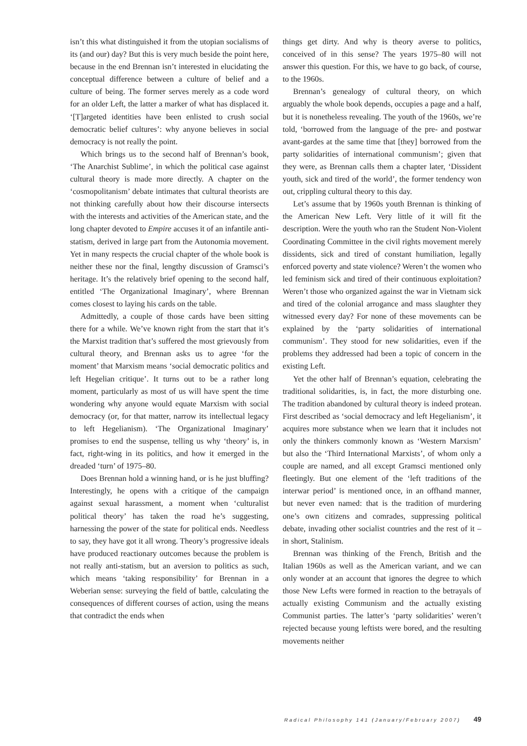isn’t this what distinguished it from the utopian socialisms of its (and our) day? But this is very much beside the point here, because in the end Brennan isn’t interested in elucidating the conceptual difference between a culture of belief and a culture of being. The former serves merely as a code word for an older Left, the latter a marker of what has displaced it. ‘[T]argeted identities have been enlisted to crush social democratic belief cultures’: why anyone believes in social democracy is not really the point.
Which brings us to the second half of Brennan’s book, ‘The Anarchist Sublime’, in which the political case against cultural theory is made more directly. A chapter on the ‘cosmopolitanism’ debate intimates that cultural theorists are not thinking carefully about how their discourse intersects with the interests and activities of the American state, and the long chapter devoted to Empire accuses it of an infantile anti-statism, derived in large part from the Autonomia movement. Yet in many respects the crucial chapter of the whole book is neither these nor the final, lengthy discussion of Gramsci’s heritage. It’s the relatively brief opening to the second half, entitled ‘The Organizational Imaginary’, where Brennan comes closest to laying his cards on the table.
Admittedly, a couple of those cards have been sitting there for a while. We’ve known right from the start that it’s the Marxist tradition that’s suffered the most grievously from cultural theory, and Brennan asks us to agree ‘for the moment’ that Marxism means ‘social democratic politics and left Hegelian critique’. It turns out to be a rather long moment, particularly as most of us will have spent the time wondering why anyone would equate Marxism with social democracy (or, for that matter, narrow its intellectual legacy to left Hegelianism). ‘The Organizational Imaginary’ promises to end the suspense, telling us why ‘theory’ is, in fact, right-wing in its politics, and how it emerged in the dreaded ‘turn’ of 1975–80.
Does Brennan hold a winning hand, or is he just bluffing? Interestingly, he opens with a critique of the campaign against sexual harassment, a moment when ‘culturalist political theory’ has taken the road he’s suggesting, harnessing the power of the state for political ends. Needless to say, they have got it all wrong. Theory’s progressive ideals have produced reactionary outcomes because the problem is not really anti-statism, but an aversion to politics as such, which means ‘taking responsibility’ for Brennan in a Weberian sense: surveying the field of battle, calculating the consequences of different courses of action, using the means that contradict the ends when
things get dirty. And why is theory averse to politics, conceived of in this sense? The years 1975–80 will not answer this question. For this, we have to go back, of course, to the 1960s.
Brennan’s genealogy of cultural theory, on which arguably the whole book depends, occupies a page and a half, but it is nonetheless revealing. The youth of the 1960s, we’re told, ‘borrowed from the language of the pre- and postwar avant-gardes at the same time that [they] borrowed from the party solidarities of international communism’; given that they were, as Brennan calls them a chapter later, ‘Dissident youth, sick and tired of the world’, the former tendency won out, crippling cultural theory to this day.
Let’s assume that by 1960s youth Brennan is thinking of the American New Left. Very little of it will fit the description. Were the youth who ran the Student Non-Violent Coordinating Committee in the civil rights movement merely dissidents, sick and tired of constant humiliation, legally enforced poverty and state violence? Weren’t the women who led feminism sick and tired of their continuous exploitation? Weren’t those who organized against the war in Vietnam sick and tired of the colonial arrogance and mass slaughter they witnessed every day? For none of these movements can be explained by the ‘party solidarities of international communism’. They stood for new solidarities, even if the problems they addressed had been a topic of concern in the existing Left.
Yet the other half of Brennan’s equation, celebrating the traditional solidarities, is, in fact, the more disturbing one. The tradition abandoned by cultural theory is indeed protean. First described as ‘social democracy and left Hegelianism’, it acquires more substance when we learn that it includes not only the thinkers commonly known as ‘Western Marxism’ but also the ‘Third International Marxists’, of whom only a couple are named, and all except Gramsci mentioned only fleetingly. But one element of the ‘left traditions of the interwar period’ is mentioned once, in an offhand manner, but never even named: that is the tradition of murdering one’s own citizens and comrades, suppressing political debate, invading other socialist countries and the rest of it – in short, Stalinism.
Brennan was thinking of the French, British and the Italian 1960s as well as the American variant, and we can only wonder at an account that ignores the degree to which those New Lefts were formed in reaction to the betrayals of actually existing Communism and the actually existing Communist parties. The latter’s ‘party solidarities’ weren’t rejected because young leftists were bored, and the resulting movements neither
Radical Philosophy 141 (January/February 2007) 49